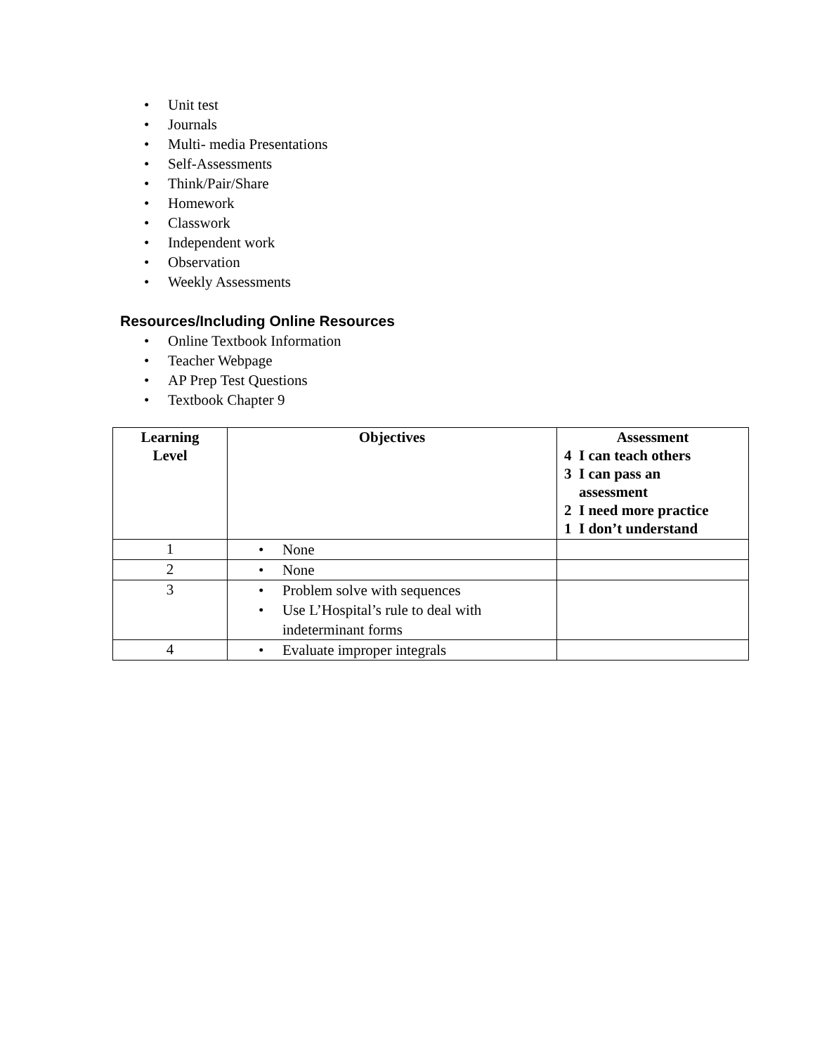• Unit test
• Journals
• Multi- media Presentations
• Self-Assessments
• Think/Pair/Share
• Homework
• Classwork
• Independent work
• Observation
• Weekly Assessments
Resources/Including Online Resources
• Online Textbook Information
• Teacher Webpage
• AP Prep Test Questions
• Textbook Chapter 9
| Learning Level | Objectives | Assessment 4 I can teach others 3 I can pass an assessment 2 I need more practice 1 I don’t understand |
| --- | --- | --- |
| 1 | • None | |
| 2 | • None | |
| 3 | • Problem solve with sequences • Use L’Hospital’s rule to deal with indeterminant forms | |
| 4 | • Evaluate improper integrals | |